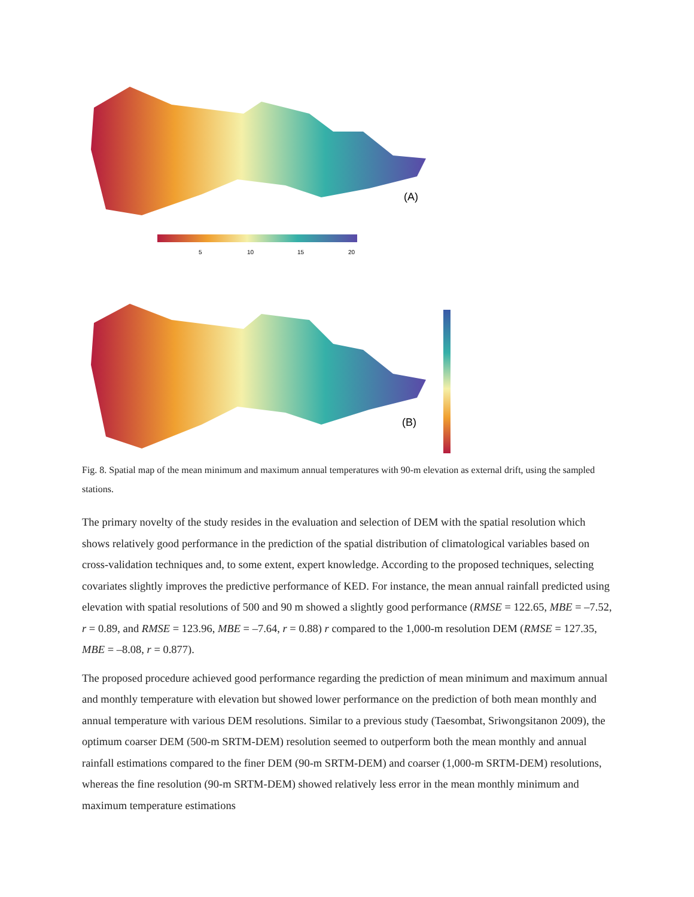5
10
15
20
(A)
(B)
Fig. 8. Spatial map of the mean minimum and maximum annual temperatures with 90-m elevation as external drift, using the sampled stations.
The primary novelty of the study resides in the evaluation and selection of DEM with the spatial resolution which shows relatively good performance in the prediction of the spatial distribution of climatological variables based on cross-validation techniques and, to some extent, expert knowledge. According to the proposed techniques, selecting covariates slightly improves the predictive performance of KED. For instance, the mean annual rainfall predicted using elevation with spatial resolutions of 500 and 90 m showed a slightly good performance (RMSE = 122.65, MBE = –7.52, r = 0.89, and RMSE = 123.96, MBE = –7.64, r = 0.88) r compared to the 1,000-m resolution DEM (RMSE = 127.35, MBE = –8.08, r = 0.877).
The proposed procedure achieved good performance regarding the prediction of mean minimum and maximum annual and monthly temperature with elevation but showed lower performance on the prediction of both mean monthly and annual temperature with various DEM resolutions. Similar to a previous study (Taesombat, Sriwongsitanon 2009), the optimum coarser DEM (500-m SRTM-DEM) resolution seemed to outperform both the mean monthly and annual rainfall estimations compared to the finer DEM (90-m SRTM-DEM) and coarser (1,000-m SRTM-DEM) resolutions, whereas the fine resolution (90-m SRTM-DEM) showed relatively less error in the mean monthly minimum and maximum temperature estimations